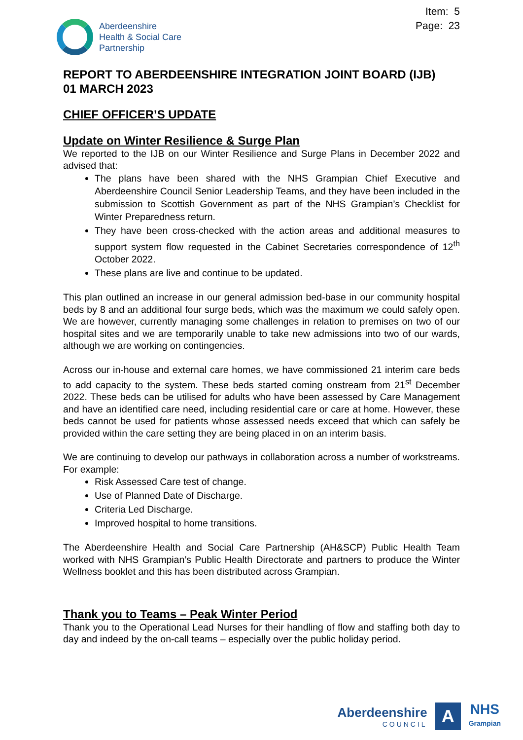Aberdeenshire
Health & Social Care
Partnership
Item: 5
Page: 23
REPORT TO ABERDEENSHIRE INTEGRATION JOINT BOARD (IJB)
01 MARCH 2023
CHIEF OFFICER’S UPDATE
Update on Winter Resilience & Surge Plan
We reported to the IJB on our Winter Resilience and Surge Plans in December 2022 and advised that:
The plans have been shared with the NHS Grampian Chief Executive and Aberdeenshire Council Senior Leadership Teams, and they have been included in the submission to Scottish Government as part of the NHS Grampian’s Checklist for Winter Preparedness return.
They have been cross-checked with the action areas and additional measures to support system flow requested in the Cabinet Secretaries correspondence of 12<sup>th</sup> October 2022.
These plans are live and continue to be updated.
This plan outlined an increase in our general admission bed-base in our community hospital beds by 8 and an additional four surge beds, which was the maximum we could safely open. We are however, currently managing some challenges in relation to premises on two of our hospital sites and we are temporarily unable to take new admissions into two of our wards, although we are working on contingencies.
Across our in-house and external care homes, we have commissioned 21 interim care beds to add capacity to the system. These beds started coming onstream from 21<sup>st</sup> December 2022. These beds can be utilised for adults who have been assessed by Care Management and have an identified care need, including residential care or care at home. However, these beds cannot be used for patients whose assessed needs exceed that which can safely be provided within the care setting they are being placed in on an interim basis.
We are continuing to develop our pathways in collaboration across a number of workstreams. For example:
Risk Assessed Care test of change.
Use of Planned Date of Discharge.
Criteria Led Discharge.
Improved hospital to home transitions.
The Aberdeenshire Health and Social Care Partnership (AH&SCP) Public Health Team worked with NHS Grampian’s Public Health Directorate and partners to produce the Winter Wellness booklet and this has been distributed across Grampian.
Thank you to Teams – Peak Winter Period
Thank you to the Operational Lead Nurses for their handling of flow and staffing both day to day and indeed by the on-call teams – especially over the public holiday period.
Aberdeenshire
COUNCIL
A
NHS
Grampian